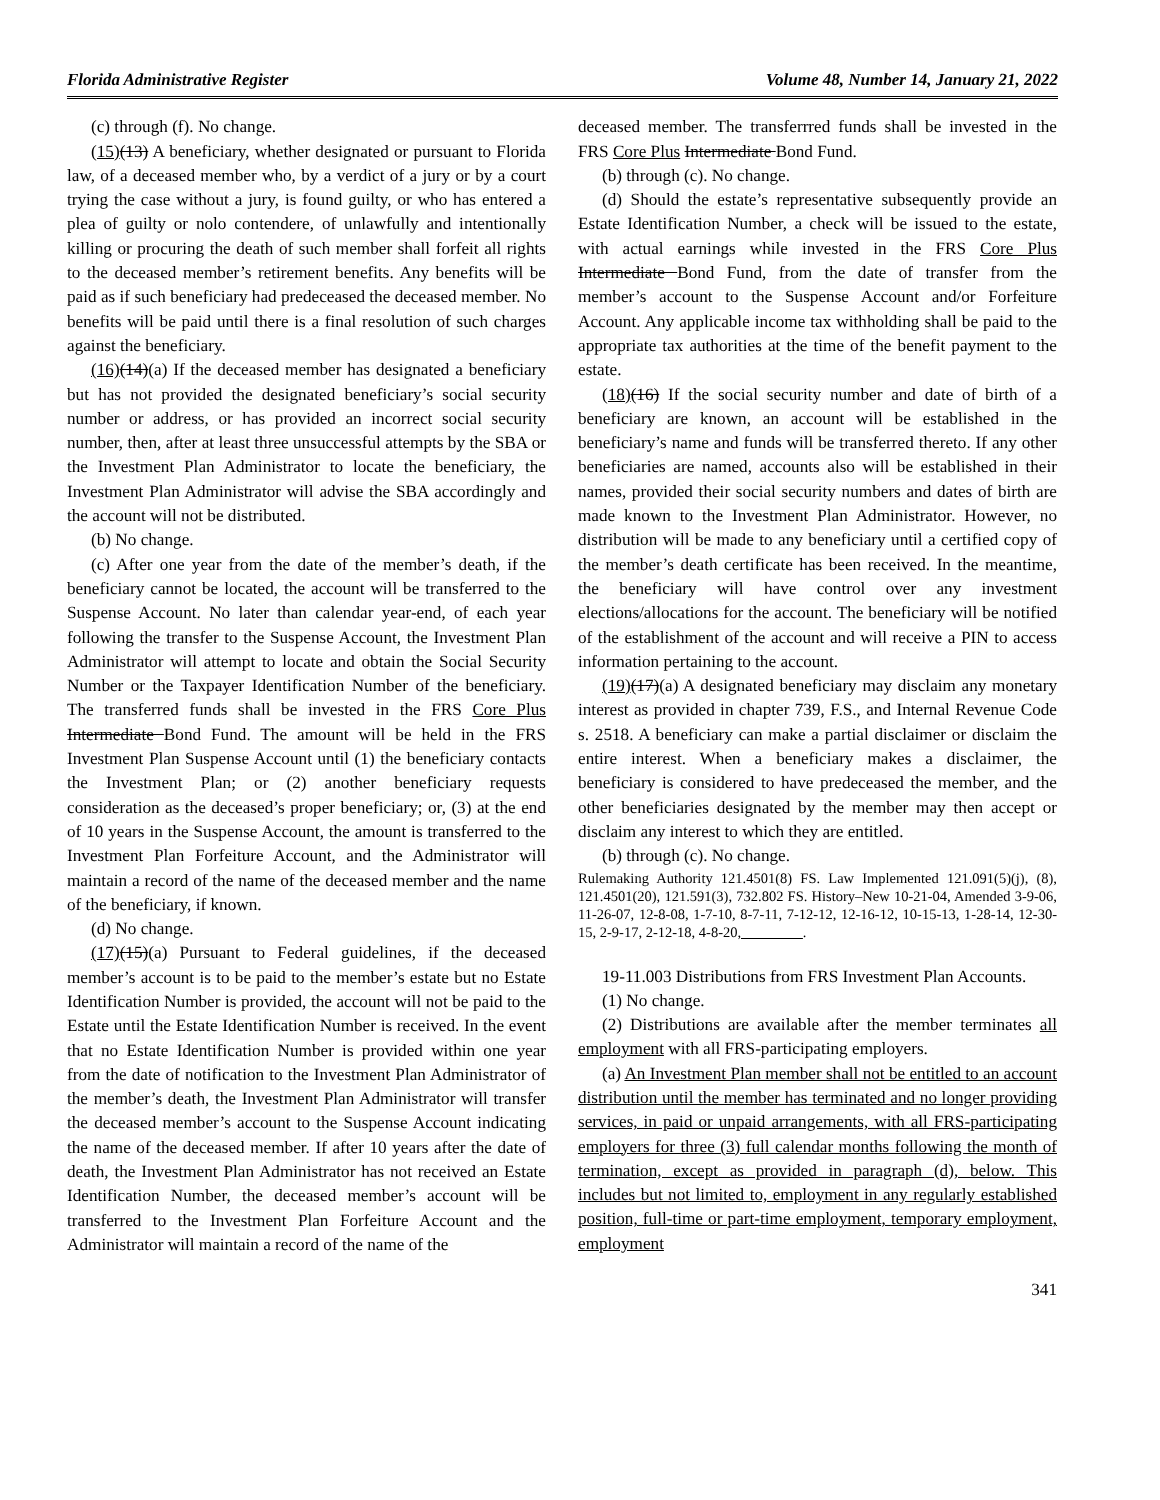Florida Administrative Register Volume 48, Number 14, January 21, 2022
(c) through (f). No change.
(15)(13) A beneficiary, whether designated or pursuant to Florida law, of a deceased member who, by a verdict of a jury or by a court trying the case without a jury, is found guilty, or who has entered a plea of guilty or nolo contendere, of unlawfully and intentionally killing or procuring the death of such member shall forfeit all rights to the deceased member’s retirement benefits. Any benefits will be paid as if such beneficiary had predeceased the deceased member. No benefits will be paid until there is a final resolution of such charges against the beneficiary.
(16)(14)(a) If the deceased member has designated a beneficiary but has not provided the designated beneficiary’s social security number or address, or has provided an incorrect social security number, then, after at least three unsuccessful attempts by the SBA or the Investment Plan Administrator to locate the beneficiary, the Investment Plan Administrator will advise the SBA accordingly and the account will not be distributed.
(b) No change.
(c) After one year from the date of the member’s death, if the beneficiary cannot be located, the account will be transferred to the Suspense Account. No later than calendar year-end, of each year following the transfer to the Suspense Account, the Investment Plan Administrator will attempt to locate and obtain the Social Security Number or the Taxpayer Identification Number of the beneficiary. The transferred funds shall be invested in the FRS Core Plus Intermediate Bond Fund. The amount will be held in the FRS Investment Plan Suspense Account until (1) the beneficiary contacts the Investment Plan; or (2) another beneficiary requests consideration as the deceased’s proper beneficiary; or, (3) at the end of 10 years in the Suspense Account, the amount is transferred to the Investment Plan Forfeiture Account, and the Administrator will maintain a record of the name of the deceased member and the name of the beneficiary, if known.
(d) No change.
(17)(15)(a) Pursuant to Federal guidelines, if the deceased member’s account is to be paid to the member’s estate but no Estate Identification Number is provided, the account will not be paid to the Estate until the Estate Identification Number is received. In the event that no Estate Identification Number is provided within one year from the date of notification to the Investment Plan Administrator of the member’s death, the Investment Plan Administrator will transfer the deceased member’s account to the Suspense Account indicating the name of the deceased member. If after 10 years after the date of death, the Investment Plan Administrator has not received an Estate Identification Number, the deceased member’s account will be transferred to the Investment Plan Forfeiture Account and the Administrator will maintain a record of the name of the
deceased member. The transferrred funds shall be invested in the FRS Core Plus Intermediate Bond Fund.
(b) through (c). No change.
(d) Should the estate’s representative subsequently provide an Estate Identification Number, a check will be issued to the estate, with actual earnings while invested in the FRS Core Plus Intermediate Bond Fund, from the date of transfer from the member’s account to the Suspense Account and/or Forfeiture Account. Any applicable income tax withholding shall be paid to the appropriate tax authorities at the time of the benefit payment to the estate.
(18)(16) If the social security number and date of birth of a beneficiary are known, an account will be established in the beneficiary’s name and funds will be transferred thereto. If any other beneficiaries are named, accounts also will be established in their names, provided their social security numbers and dates of birth are made known to the Investment Plan Administrator. However, no distribution will be made to any beneficiary until a certified copy of the member’s death certificate has been received. In the meantime, the beneficiary will have control over any investment elections/allocations for the account. The beneficiary will be notified of the establishment of the account and will receive a PIN to access information pertaining to the account.
(19)(17)(a) A designated beneficiary may disclaim any monetary interest as provided in chapter 739, F.S., and Internal Revenue Code s. 2518. A beneficiary can make a partial disclaimer or disclaim the entire interest. When a beneficiary makes a disclaimer, the beneficiary is considered to have predeceased the member, and the other beneficiaries designated by the member may then accept or disclaim any interest to which they are entitled.
(b) through (c). No change.
Rulemaking Authority 121.4501(8) FS. Law Implemented 121.091(5)(j), (8), 121.4501(20), 121.591(3), 732.802 FS. History–New 10-21-04, Amended 3-9-06, 11-26-07, 12-8-08, 1-7-10, 8-7-11, 7-12-12, 12-16-12, 10-15-13, 1-28-14, 12-30-15, 2-9-17, 2-12-18, 4-8-20, ________.
19-11.003 Distributions from FRS Investment Plan Accounts.
(1) No change.
(2) Distributions are available after the member terminates all employment with all FRS-participating employers.
(a) An Investment Plan member shall not be entitled to an account distribution until the member has terminated and no longer providing services, in paid or unpaid arrangements, with all FRS-participating employers for three (3) full calendar months following the month of termination, except as provided in paragraph (d), below. This includes but not limited to, employment in any regularly established position, full-time or part-time employment, temporary employment, employment
341